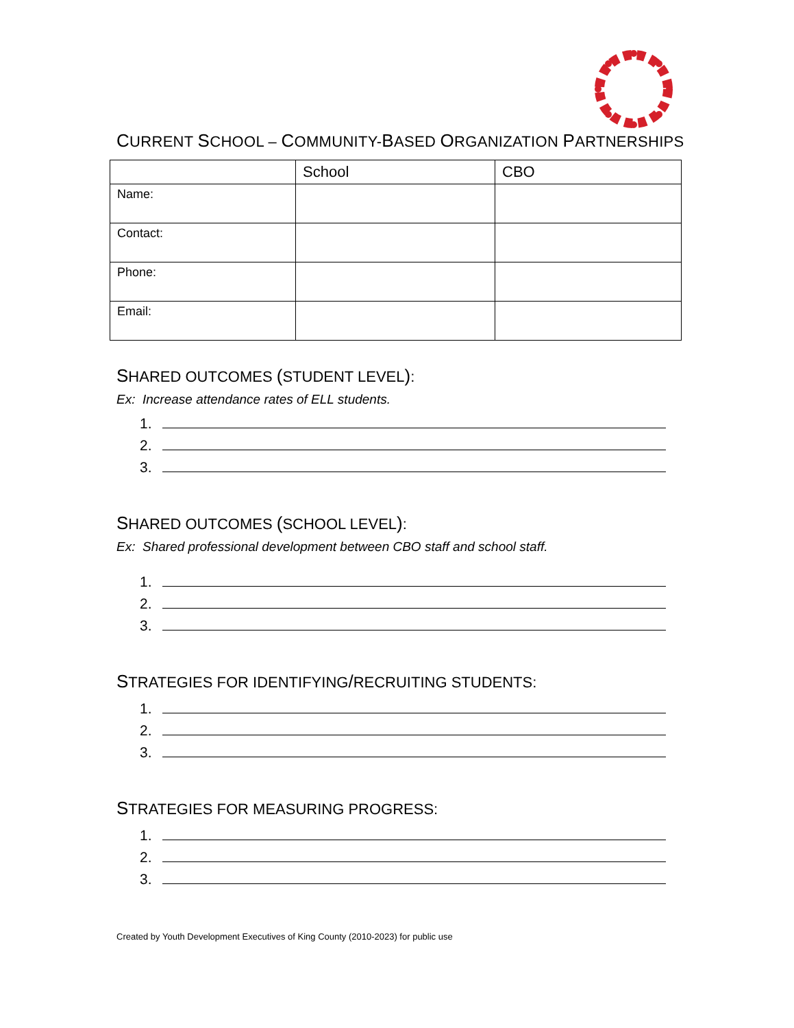CURRENT SCHOOL – COMMUNITY-BASED ORGANIZATION PARTNERSHIPS
| | School | CBO |
| --- | --- | --- |
| Name: | | |
| Contact: | | |
| Phone: | | |
| Email: | | |
SHARED OUTCOMES (STUDENT LEVEL):
Ex: Increase attendance rates of ELL students.
1.
2.
3.
SHARED OUTCOMES (SCHOOL LEVEL):
Ex: Shared professional development between CBO staff and school staff.
1.
2.
3.
STRATEGIES FOR IDENTIFYING/RECRUITING STUDENTS:
1.
2.
3.
STRATEGIES FOR MEASURING PROGRESS:
1.
2.
3.
Created by Youth Development Executives of King County (2010-2023) for public use